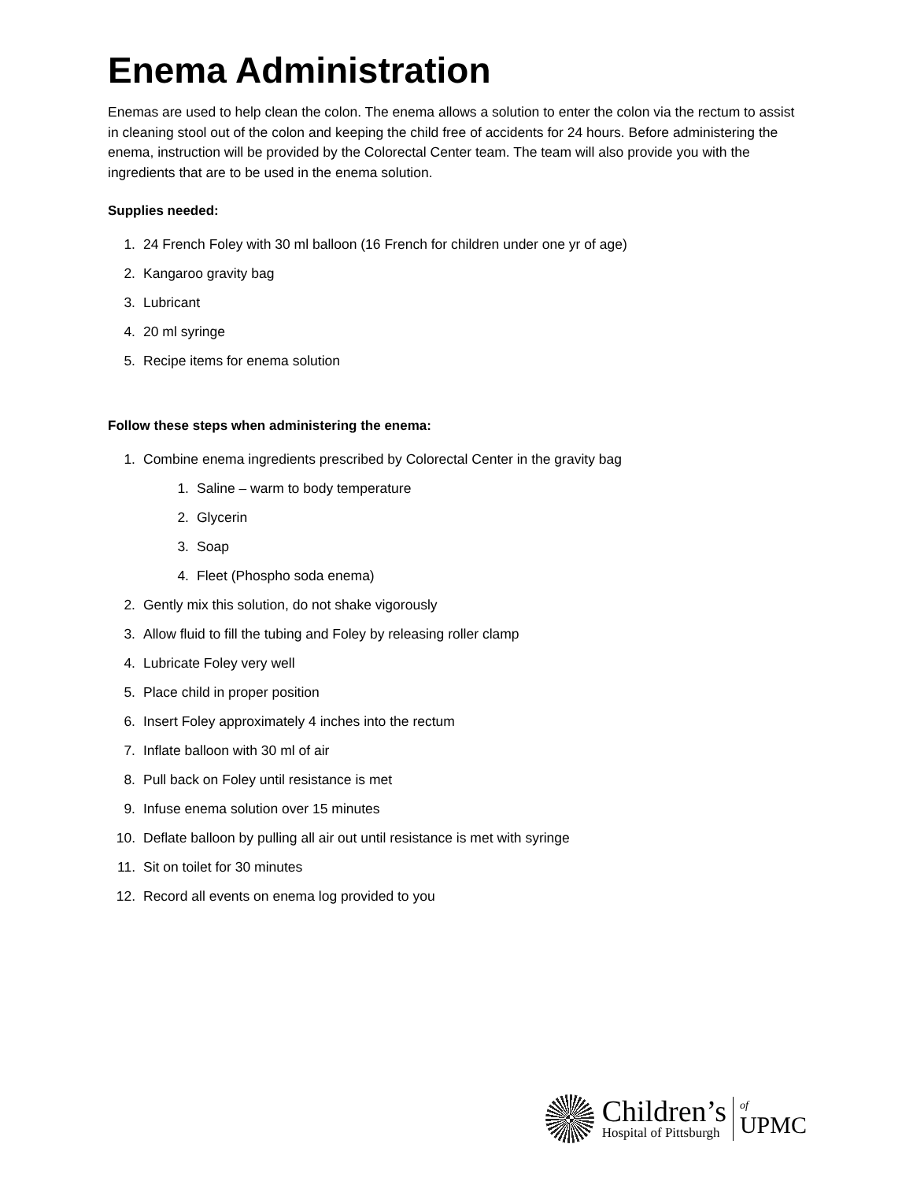Enema Administration
Enemas are used to help clean the colon. The enema allows a solution to enter the colon via the rectum to assist in cleaning stool out of the colon and keeping the child free of accidents for 24 hours. Before administering the enema, instruction will be provided by the Colorectal Center team. The team will also provide you with the ingredients that are to be used in the enema solution.
Supplies needed:
1. 24 French Foley with 30 ml balloon (16 French for children under one yr of age)
2. Kangaroo gravity bag
3. Lubricant
4. 20 ml syringe
5. Recipe items for enema solution
Follow these steps when administering the enema:
1. Combine enema ingredients prescribed by Colorectal Center in the gravity bag
1. Saline – warm to body temperature
2. Glycerin
3. Soap
4. Fleet (Phospho soda enema)
2. Gently mix this solution, do not shake vigorously
3. Allow fluid to fill the tubing and Foley by releasing roller clamp
4. Lubricate Foley very well
5. Place child in proper position
6. Insert Foley approximately 4 inches into the rectum
7. Inflate balloon with 30 ml of air
8. Pull back on Foley until resistance is met
9. Infuse enema solution over 15 minutes
10. Deflate balloon by pulling all air out until resistance is met with syringe
11. Sit on toilet for 30 minutes
12. Record all events on enema log provided to you
Children’s
Hospital of Pittsburgh
of
UPMC